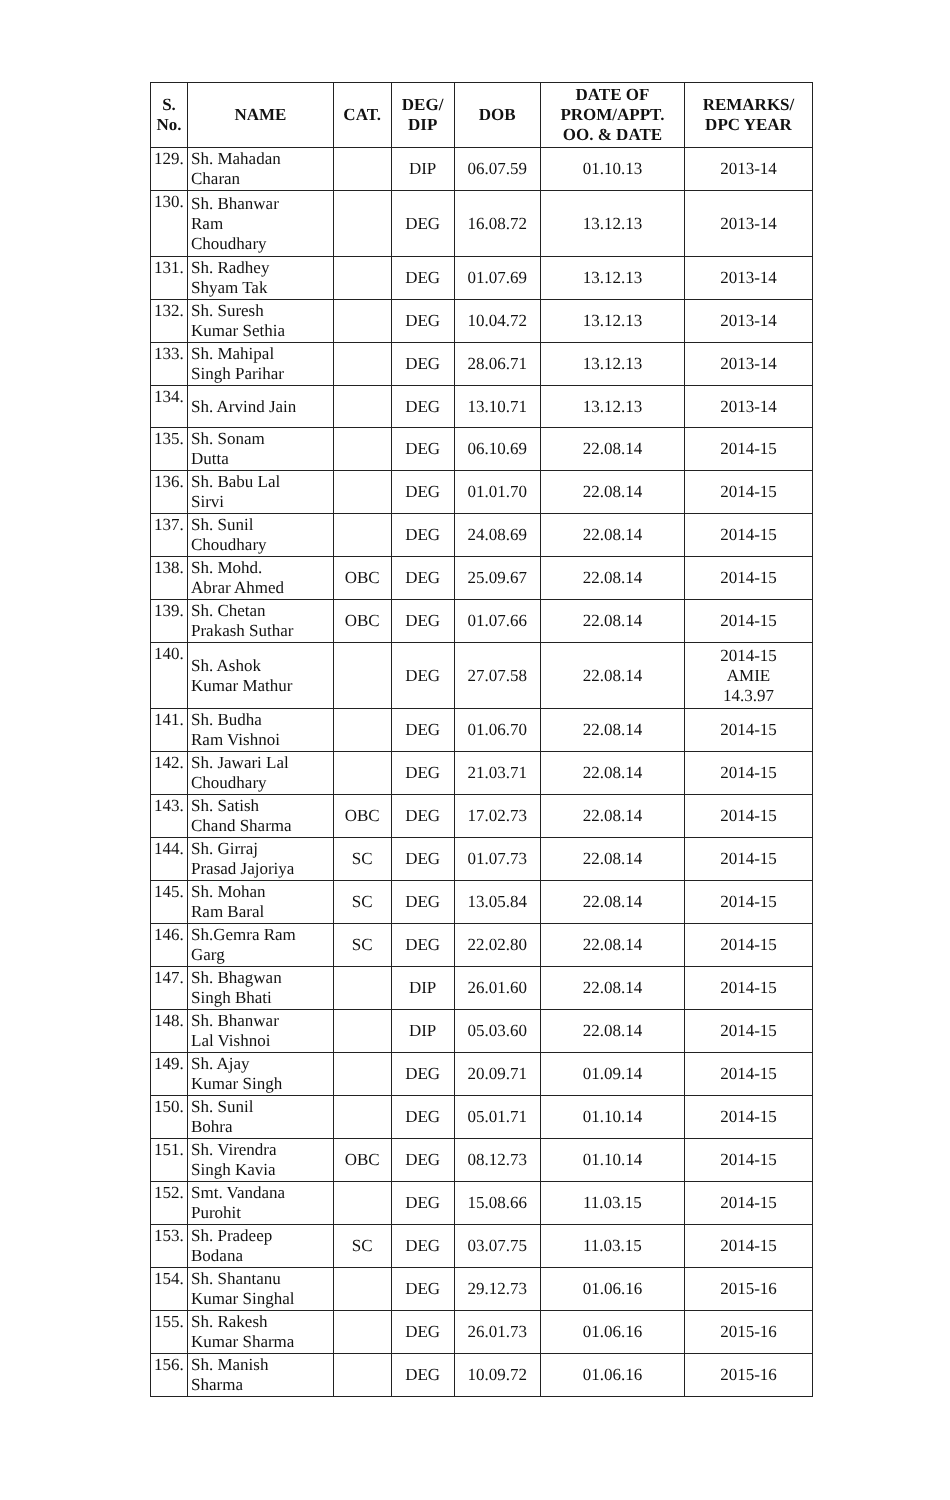| S. No. | NAME | CAT. | DEG/ DIP | DOB | DATE OF PROM/APPT. OO. & DATE | REMARKS/ DPC YEAR |
| --- | --- | --- | --- | --- | --- | --- |
| 129. | Sh. Mahadan Charan | | DIP | 06.07.59 | 01.10.13 | 2013-14 |
| 130. | Sh. Bhanwar Ram Choudhary | | DEG | 16.08.72 | 13.12.13 | 2013-14 |
| 131. | Sh. Radhey Shyam Tak | | DEG | 01.07.69 | 13.12.13 | 2013-14 |
| 132. | Sh. Suresh Kumar Sethia | | DEG | 10.04.72 | 13.12.13 | 2013-14 |
| 133. | Sh. Mahipal Singh Parihar | | DEG | 28.06.71 | 13.12.13 | 2013-14 |
| 134. | Sh. Arvind Jain | | DEG | 13.10.71 | 13.12.13 | 2013-14 |
| 135. | Sh. Sonam Dutta | | DEG | 06.10.69 | 22.08.14 | 2014-15 |
| 136. | Sh. Babu Lal Sirvi | | DEG | 01.01.70 | 22.08.14 | 2014-15 |
| 137. | Sh. Sunil Choudhary | | DEG | 24.08.69 | 22.08.14 | 2014-15 |
| 138. | Sh. Mohd. Abrar Ahmed | OBC | DEG | 25.09.67 | 22.08.14 | 2014-15 |
| 139. | Sh. Chetan Prakash Suthar | OBC | DEG | 01.07.66 | 22.08.14 | 2014-15 |
| 140. | Sh. Ashok Kumar Mathur | | DEG | 27.07.58 | 22.08.14 | 2014-15 AMIE 14.3.97 |
| 141. | Sh. Budha Ram Vishnoi | | DEG | 01.06.70 | 22.08.14 | 2014-15 |
| 142. | Sh. Jawari Lal Choudhary | | DEG | 21.03.71 | 22.08.14 | 2014-15 |
| 143. | Sh. Satish Chand Sharma | OBC | DEG | 17.02.73 | 22.08.14 | 2014-15 |
| 144. | Sh. Girraj Prasad Jajoriya | SC | DEG | 01.07.73 | 22.08.14 | 2014-15 |
| 145. | Sh. Mohan Ram Baral | SC | DEG | 13.05.84 | 22.08.14 | 2014-15 |
| 146. | Sh.Gemra Ram Garg | SC | DEG | 22.02.80 | 22.08.14 | 2014-15 |
| 147. | Sh. Bhagwan Singh Bhati | | DIP | 26.01.60 | 22.08.14 | 2014-15 |
| 148. | Sh. Bhanwar Lal Vishnoi | | DIP | 05.03.60 | 22.08.14 | 2014-15 |
| 149. | Sh. Ajay Kumar Singh | | DEG | 20.09.71 | 01.09.14 | 2014-15 |
| 150. | Sh. Sunil Bohra | | DEG | 05.01.71 | 01.10.14 | 2014-15 |
| 151. | Sh. Virendra Singh Kavia | OBC | DEG | 08.12.73 | 01.10.14 | 2014-15 |
| 152. | Smt. Vandana Purohit | | DEG | 15.08.66 | 11.03.15 | 2014-15 |
| 153. | Sh. Pradeep Bodana | SC | DEG | 03.07.75 | 11.03.15 | 2014-15 |
| 154. | Sh. Shantanu Kumar Singhal | | DEG | 29.12.73 | 01.06.16 | 2015-16 |
| 155. | Sh. Rakesh Kumar Sharma | | DEG | 26.01.73 | 01.06.16 | 2015-16 |
| 156. | Sh. Manish Sharma | | DEG | 10.09.72 | 01.06.16 | 2015-16 |